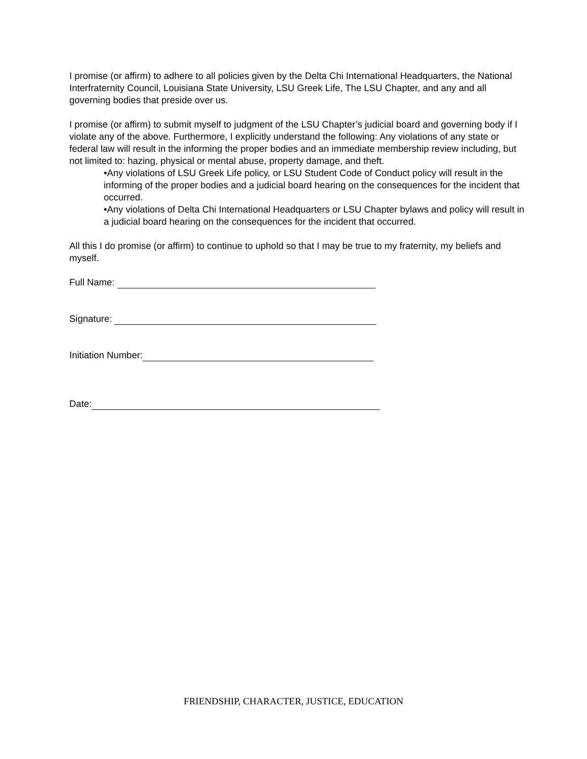I promise (or affirm) to adhere to all policies given by the Delta Chi International Headquarters, the National Interfraternity Council, Louisiana State University, LSU Greek Life, The LSU Chapter, and any and all governing bodies that preside over us.
I promise (or affirm) to submit myself to judgment of the LSU Chapter’s judicial board and governing body if I violate any of the above. Furthermore, I explicitly understand the following: Any violations of any state or federal law will result in the informing the proper bodies and an immediate membership review including, but not limited to: hazing, physical or mental abuse, property damage, and theft.
•Any violations of LSU Greek Life policy, or LSU Student Code of Conduct policy will result in the informing of the proper bodies and a judicial board hearing on the consequences for the incident that occurred.
•Any violations of Delta Chi International Headquarters or LSU Chapter bylaws and policy will result in a judicial board hearing on the consequences for the incident that occurred.
All this I do promise (or affirm) to continue to uphold so that I may be true to my fraternity, my beliefs and myself.
Full Name:
Signature:
Initiation Number:
Date:
FRIENDSHIP, CHARACTER, JUSTICE, EDUCATION